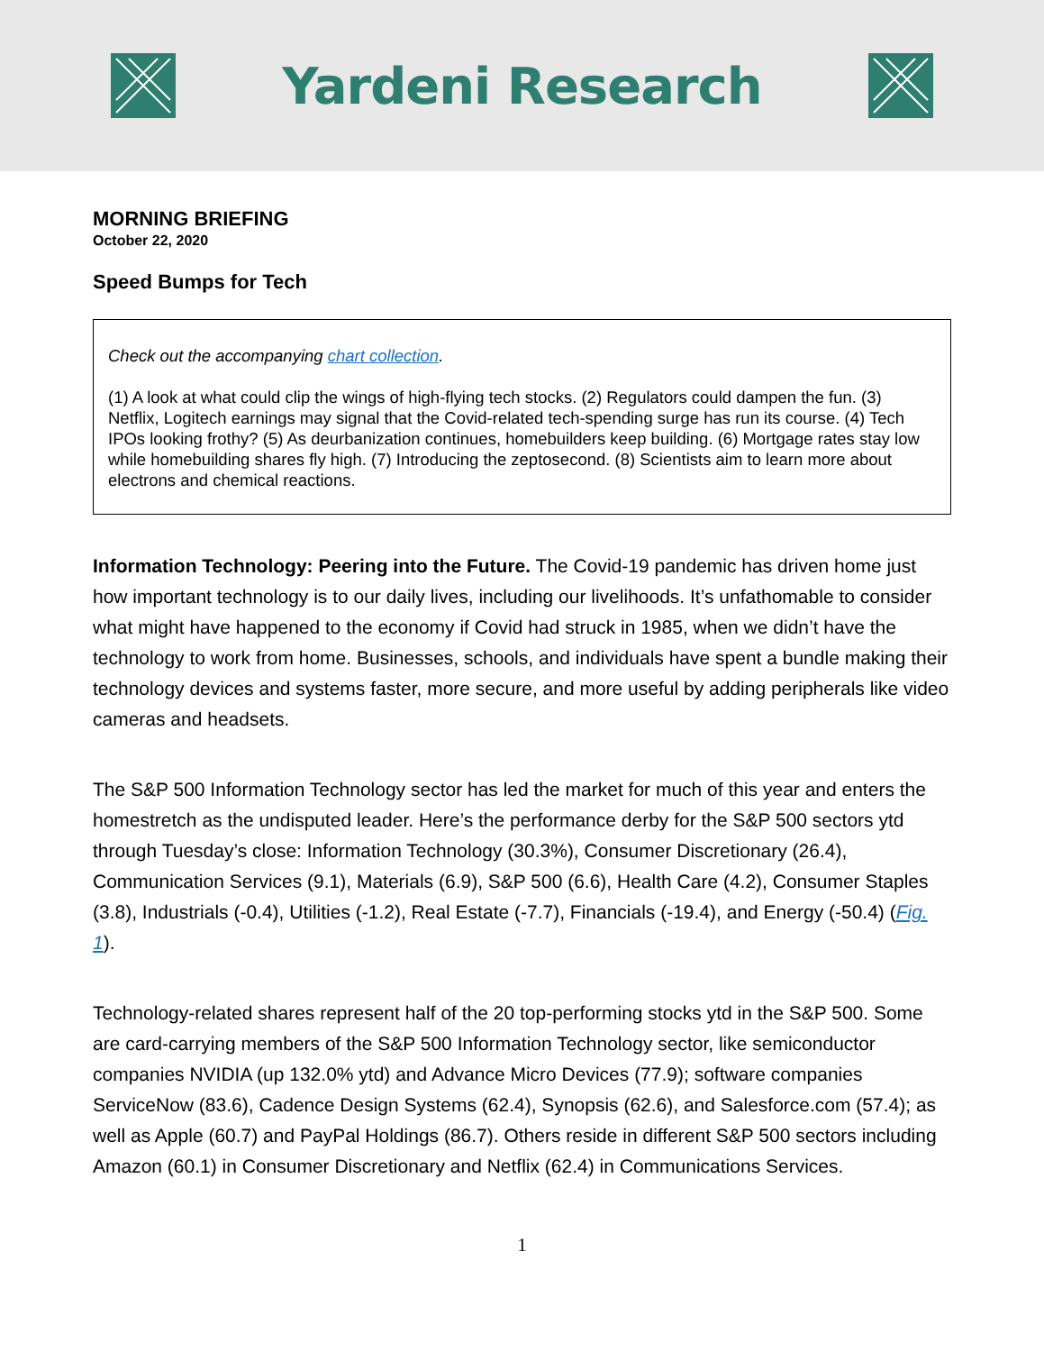Yardeni Research
MORNING BRIEFING
October 22, 2020
Speed Bumps for Tech
Check out the accompanying chart collection.
(1) A look at what could clip the wings of high-flying tech stocks. (2) Regulators could dampen the fun. (3) Netflix, Logitech earnings may signal that the Covid-related tech-spending surge has run its course. (4) Tech IPOs looking frothy? (5) As deurbanization continues, homebuilders keep building. (6) Mortgage rates stay low while homebuilding shares fly high. (7) Introducing the zeptosecond. (8) Scientists aim to learn more about electrons and chemical reactions.
Information Technology: Peering into the Future. The Covid-19 pandemic has driven home just how important technology is to our daily lives, including our livelihoods. It’s unfathomable to consider what might have happened to the economy if Covid had struck in 1985, when we didn’t have the technology to work from home. Businesses, schools, and individuals have spent a bundle making their technology devices and systems faster, more secure, and more useful by adding peripherals like video cameras and headsets.
The S&P 500 Information Technology sector has led the market for much of this year and enters the homestretch as the undisputed leader. Here’s the performance derby for the S&P 500 sectors ytd through Tuesday’s close: Information Technology (30.3%), Consumer Discretionary (26.4), Communication Services (9.1), Materials (6.9), S&P 500 (6.6), Health Care (4.2), Consumer Staples (3.8), Industrials (-0.4), Utilities (-1.2), Real Estate (-7.7), Financials (-19.4), and Energy (-50.4) (Fig. 1).
Technology-related shares represent half of the 20 top-performing stocks ytd in the S&P 500. Some are card-carrying members of the S&P 500 Information Technology sector, like semiconductor companies NVIDIA (up 132.0% ytd) and Advance Micro Devices (77.9); software companies ServiceNow (83.6), Cadence Design Systems (62.4), Synopsis (62.6), and Salesforce.com (57.4); as well as Apple (60.7) and PayPal Holdings (86.7). Others reside in different S&P 500 sectors including Amazon (60.1) in Consumer Discretionary and Netflix (62.4) in Communications Services.
1